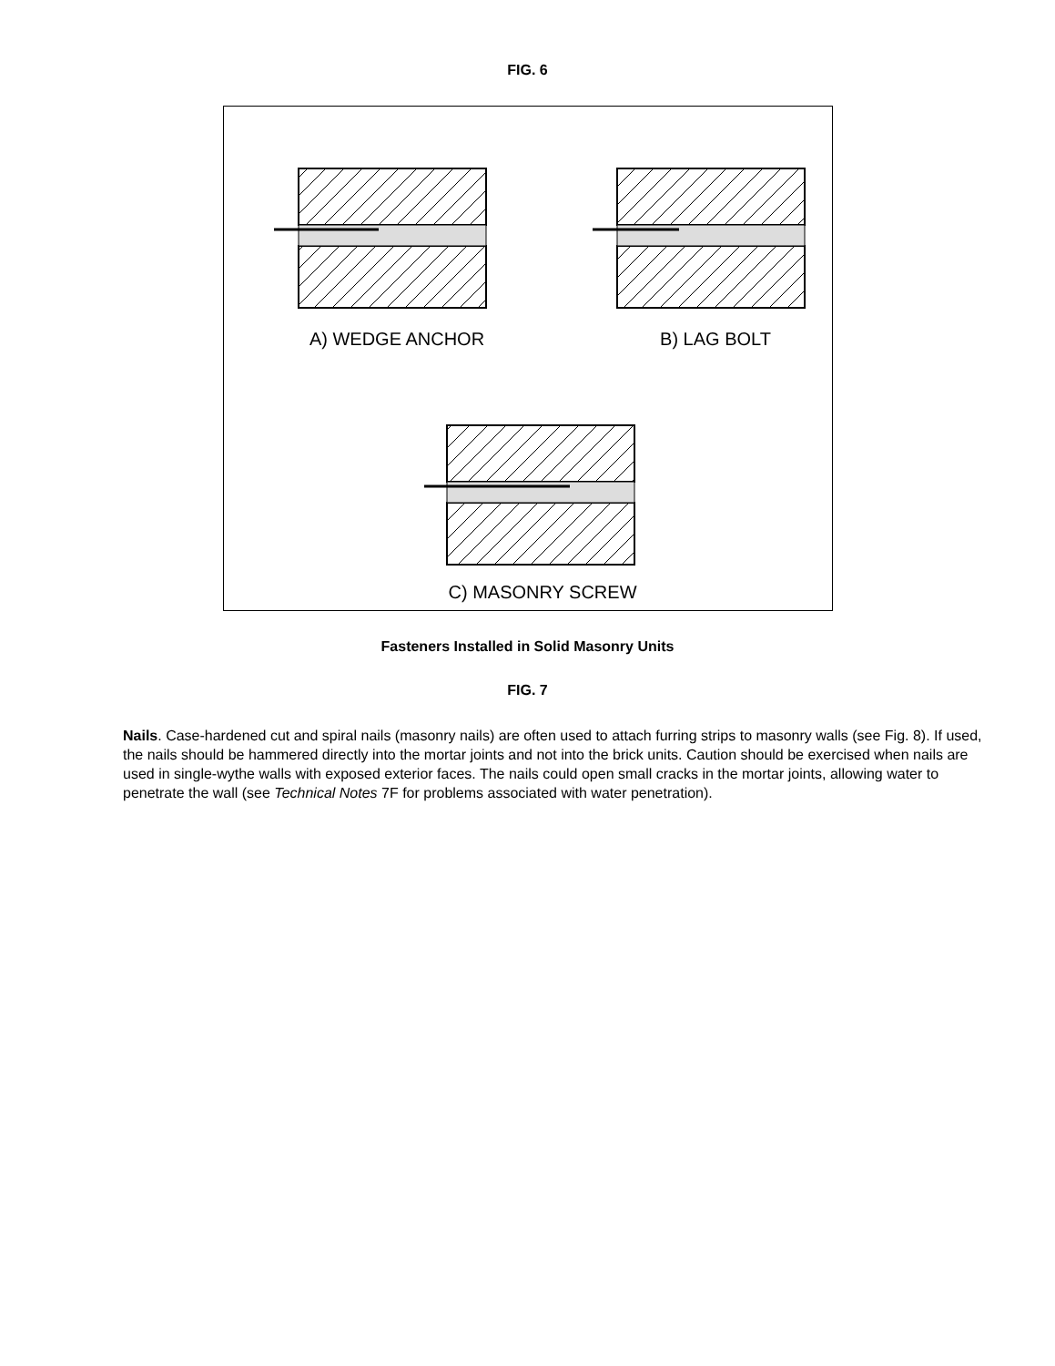FIG. 6
A) WEDGE ANCHOR
B) LAG BOLT
C) MASONRY SCREW
Fasteners Installed in Solid Masonry Units
FIG. 7
Nails. Case-hardened cut and spiral nails (masonry nails) are often used to attach furring strips to masonry walls (see Fig. 8). If used, the nails should be hammered directly into the mortar joints and not into the brick units. Caution should be exercised when nails are used in single-wythe walls with exposed exterior faces. The nails could open small cracks in the mortar joints, allowing water to penetrate the wall (see Technical Notes 7F for problems associated with water penetration).